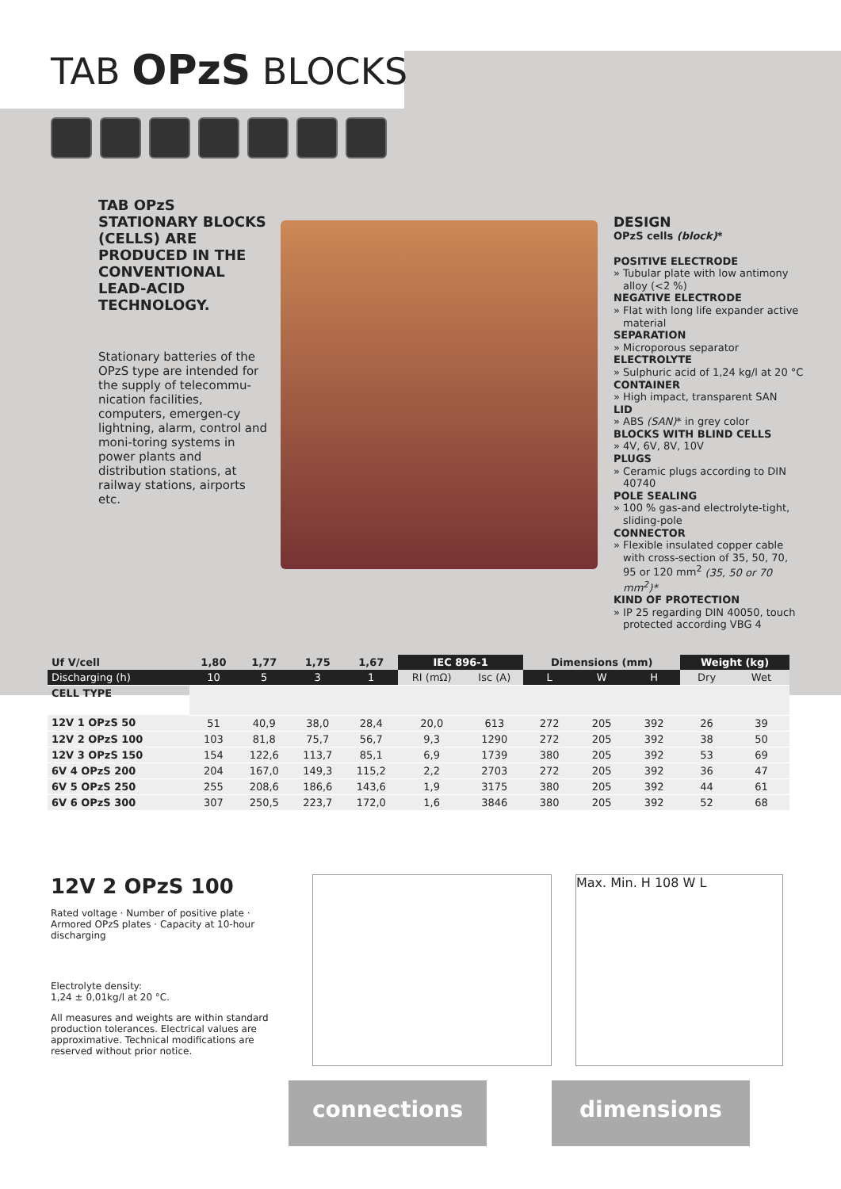TAB OPzS BLOCKS
TAB OPzS STATIONARY BLOCKS (CELLS) ARE PRODUCED IN THE CONVENTIONAL LEAD-ACID TECHNOLOGY.
Stationary batteries of the OPzS type are intended for the supply of telecommu-nication facilities, computers, emergen-cy lightning, alarm, control and moni-toring systems in power plants and distribution stations, at railway stations, airports etc.
DESIGN
OPzS cells (block)*
POSITIVE ELECTRODE
» Tubular plate with low antimony alloy (<2 %)
NEGATIVE ELECTRODE
» Flat with long life expander active material
SEPARATION
» Microporous separator
ELECTROLYTE
» Sulphuric acid of 1,24 kg/l at 20 °C
CONTAINER
» High impact, transparent SAN
LID
» ABS (SAN)* in grey color
BLOCKS WITH BLIND CELLS
» 4V, 6V, 8V, 10V
PLUGS
» Ceramic plugs according to DIN 40740
POLE SEALING
» 100 % gas-and electrolyte-tight, sliding-pole
CONNECTOR
» Flexible insulated copper cable with cross-section of 35, 50, 70, 95 or 120 mm<sup>2</sup> (35, 50 or 70 mm<sup>2</sup>)*
KIND OF PROTECTION
» IP 25 regarding DIN 40050, touch protected according VBG 4
| Uf V/cell | 1,80 | 1,77 | 1,75 | 1,67 | IEC 896-1 | | Dimensions (mm) | | | Weight (kg) | |
| --- | --- | --- | --- | --- | --- | --- | --- | --- | --- | --- | --- |
| Discharging (h) | 10 | 5 | 3 | 1 | RI (mΩ) | Isc (A) | L | W | H | Dry | Wet |
| CELL TYPE | | | | | | | | | | | |
| 12V 1 OPzS 50 | 51 | 40,9 | 38,0 | 28,4 | 20,0 | 613 | 272 | 205 | 392 | 26 | 39 |
| 12V 2 OPzS 100 | 103 | 81,8 | 75,7 | 56,7 | 9,3 | 1290 | 272 | 205 | 392 | 38 | 50 |
| 12V 3 OPzS 150 | 154 | 122,6 | 113,7 | 85,1 | 6,9 | 1739 | 380 | 205 | 392 | 53 | 69 |
| 6V 4 OPzS 200 | 204 | 167,0 | 149,3 | 115,2 | 2,2 | 2703 | 272 | 205 | 392 | 36 | 47 |
| 6V 5 OPzS 250 | 255 | 208,6 | 186,6 | 143,6 | 1,9 | 3175 | 380 | 205 | 392 | 44 | 61 |
| 6V 6 OPzS 300 | 307 | 250,5 | 223,7 | 172,0 | 1,6 | 3846 | 380 | 205 | 392 | 52 | 68 |
12V 2 OPzS 100
Rated voltage · Number of positive plate · Armored OPzS plates · Capacity at 10-hour discharging
Electrolyte density:
1,24 ± 0,01kg/l at 20 °C.
All measures and weights are within standard production tolerances. Electrical values are approximative. Technical modifications are reserved without prior notice.
connections
Max. Min. H 108 W L
dimensions